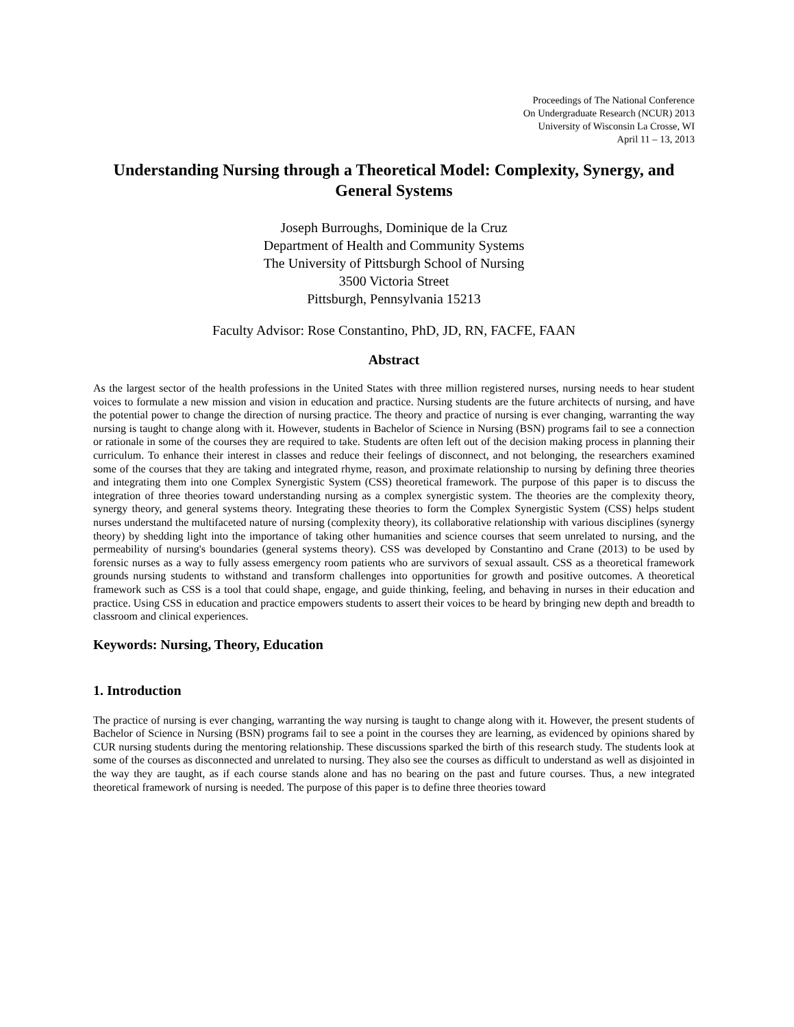Proceedings of The National Conference
On Undergraduate Research (NCUR) 2013
University of Wisconsin La Crosse, WI
April 11 – 13, 2013
Understanding Nursing through a Theoretical Model: Complexity, Synergy, and General Systems
Joseph Burroughs, Dominique de la Cruz
Department of Health and Community Systems
The University of Pittsburgh School of Nursing
3500 Victoria Street
Pittsburgh, Pennsylvania 15213
Faculty Advisor: Rose Constantino, PhD, JD, RN, FACFE, FAAN
Abstract
As the largest sector of the health professions in the United States with three million registered nurses, nursing needs to hear student voices to formulate a new mission and vision in education and practice. Nursing students are the future architects of nursing, and have the potential power to change the direction of nursing practice. The theory and practice of nursing is ever changing, warranting the way nursing is taught to change along with it. However, students in Bachelor of Science in Nursing (BSN) programs fail to see a connection or rationale in some of the courses they are required to take. Students are often left out of the decision making process in planning their curriculum. To enhance their interest in classes and reduce their feelings of disconnect, and not belonging, the researchers examined some of the courses that they are taking and integrated rhyme, reason, and proximate relationship to nursing by defining three theories and integrating them into one Complex Synergistic System (CSS) theoretical framework. The purpose of this paper is to discuss the integration of three theories toward understanding nursing as a complex synergistic system. The theories are the complexity theory, synergy theory, and general systems theory. Integrating these theories to form the Complex Synergistic System (CSS) helps student nurses understand the multifaceted nature of nursing (complexity theory), its collaborative relationship with various disciplines (synergy theory) by shedding light into the importance of taking other humanities and science courses that seem unrelated to nursing, and the permeability of nursing's boundaries (general systems theory). CSS was developed by Constantino and Crane (2013) to be used by forensic nurses as a way to fully assess emergency room patients who are survivors of sexual assault. CSS as a theoretical framework grounds nursing students to withstand and transform challenges into opportunities for growth and positive outcomes. A theoretical framework such as CSS is a tool that could shape, engage, and guide thinking, feeling, and behaving in nurses in their education and practice. Using CSS in education and practice empowers students to assert their voices to be heard by bringing new depth and breadth to classroom and clinical experiences.
Keywords: Nursing, Theory, Education
1. Introduction
The practice of nursing is ever changing, warranting the way nursing is taught to change along with it. However, the present students of Bachelor of Science in Nursing (BSN) programs fail to see a point in the courses they are learning, as evidenced by opinions shared by CUR nursing students during the mentoring relationship. These discussions sparked the birth of this research study. The students look at some of the courses as disconnected and unrelated to nursing. They also see the courses as difficult to understand as well as disjointed in the way they are taught, as if each course stands alone and has no bearing on the past and future courses. Thus, a new integrated theoretical framework of nursing is needed. The purpose of this paper is to define three theories toward